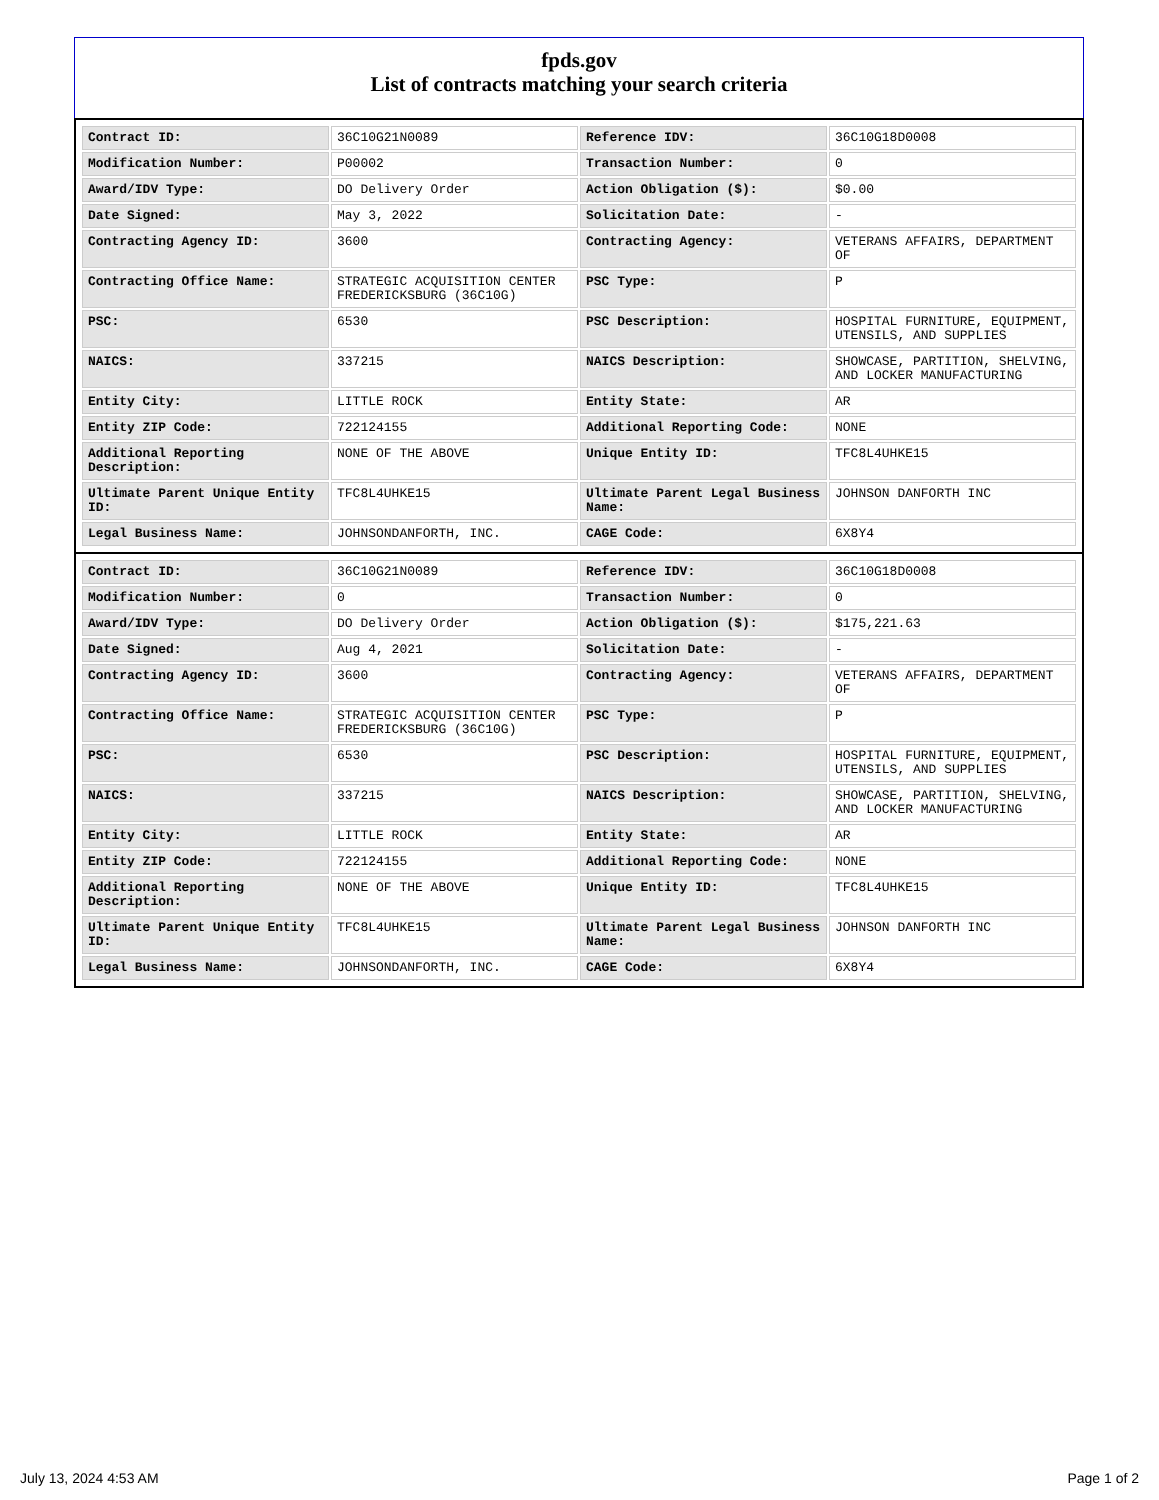fpds.gov
List of contracts matching your search criteria
| Contract ID: | 36C10G21N0089 | Reference IDV: | 36C10G18D0008 |
| Modification Number: | P00002 | Transaction Number: | 0 |
| Award/IDV Type: | DO Delivery Order | Action Obligation ($): | $0.00 |
| Date Signed: | May 3, 2022 | Solicitation Date: | - |
| Contracting Agency ID: | 3600 | Contracting Agency: | VETERANS AFFAIRS, DEPARTMENT OF |
| Contracting Office Name: | STRATEGIC ACQUISITION CENTER FREDERICKSBURG (36C10G) | PSC Type: | P |
| PSC: | 6530 | PSC Description: | HOSPITAL FURNITURE, EQUIPMENT, UTENSILS, AND SUPPLIES |
| NAICS: | 337215 | NAICS Description: | SHOWCASE, PARTITION, SHELVING, AND LOCKER MANUFACTURING |
| Entity City: | LITTLE ROCK | Entity State: | AR |
| Entity ZIP Code: | 722124155 | Additional Reporting Code: | NONE |
| Additional Reporting Description: | NONE OF THE ABOVE | Unique Entity ID: | TFC8L4UHKE15 |
| Ultimate Parent Unique Entity ID: | TFC8L4UHKE15 | Ultimate Parent Legal Business Name: | JOHNSON DANFORTH INC |
| Legal Business Name: | JOHNSONDANFORTH, INC. | CAGE Code: | 6X8Y4 |
| Contract ID: | 36C10G21N0089 | Reference IDV: | 36C10G18D0008 |
| Modification Number: | 0 | Transaction Number: | 0 |
| Award/IDV Type: | DO Delivery Order | Action Obligation ($): | $175,221.63 |
| Date Signed: | Aug 4, 2021 | Solicitation Date: | - |
| Contracting Agency ID: | 3600 | Contracting Agency: | VETERANS AFFAIRS, DEPARTMENT OF |
| Contracting Office Name: | STRATEGIC ACQUISITION CENTER FREDERICKSBURG (36C10G) | PSC Type: | P |
| PSC: | 6530 | PSC Description: | HOSPITAL FURNITURE, EQUIPMENT, UTENSILS, AND SUPPLIES |
| NAICS: | 337215 | NAICS Description: | SHOWCASE, PARTITION, SHELVING, AND LOCKER MANUFACTURING |
| Entity City: | LITTLE ROCK | Entity State: | AR |
| Entity ZIP Code: | 722124155 | Additional Reporting Code: | NONE |
| Additional Reporting Description: | NONE OF THE ABOVE | Unique Entity ID: | TFC8L4UHKE15 |
| Ultimate Parent Unique Entity ID: | TFC8L4UHKE15 | Ultimate Parent Legal Business Name: | JOHNSON DANFORTH INC |
| Legal Business Name: | JOHNSONDANFORTH, INC. | CAGE Code: | 6X8Y4 |
July 13, 2024 4:53 AM Page 1 of 2